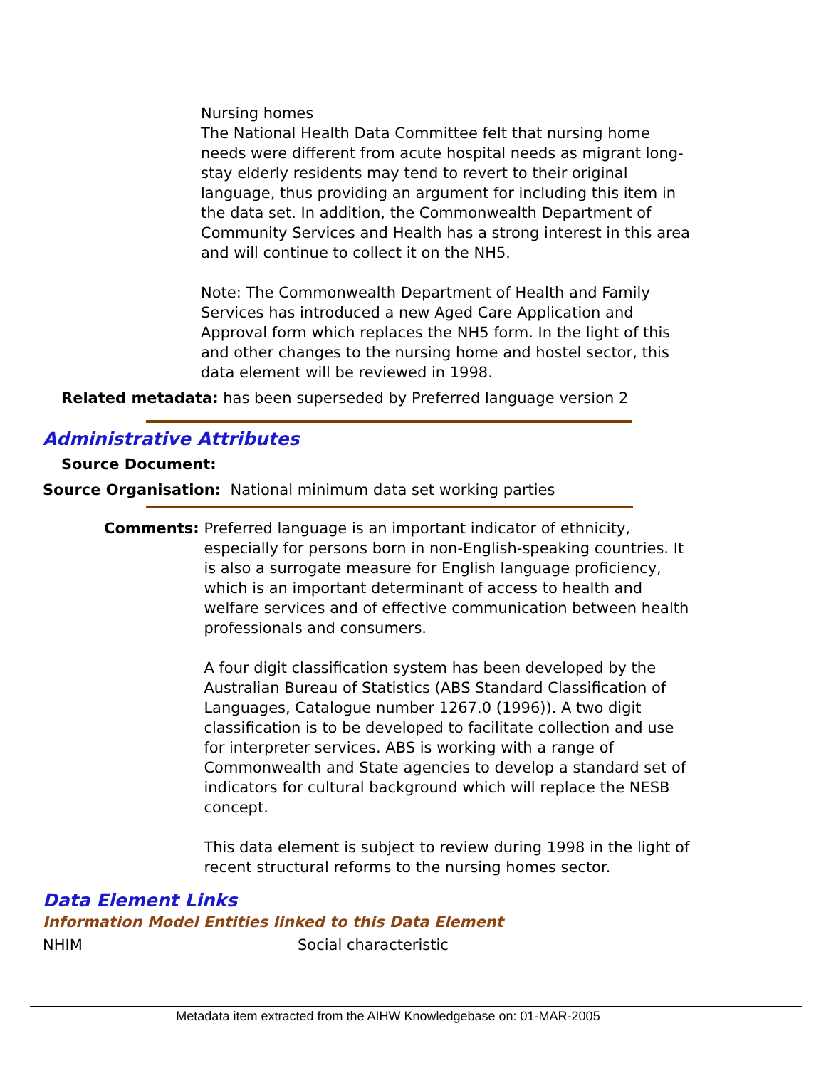Nursing homes
The National Health Data Committee felt that nursing home needs were different from acute hospital needs as migrant long-stay elderly residents may tend to revert to their original language, thus providing an argument for including this item in the data set. In addition, the Commonwealth Department of Community Services and Health has a strong interest in this area and will continue to collect it on the NH5.
Note: The Commonwealth Department of Health and Family Services has introduced a new Aged Care Application and Approval form which replaces the NH5 form. In the light of this and other changes to the nursing home and hostel sector, this data element will be reviewed in 1998.
Related metadata: has been superseded by Preferred language version 2
Administrative Attributes
Source Document:
Source Organisation: National minimum data set working parties
Comments: Preferred language is an important indicator of ethnicity, especially for persons born in non-English-speaking countries. It is also a surrogate measure for English language proficiency, which is an important determinant of access to health and welfare services and of effective communication between health professionals and consumers.
A four digit classification system has been developed by the Australian Bureau of Statistics (ABS Standard Classification of Languages, Catalogue number 1267.0 (1996)). A two digit classification is to be developed to facilitate collection and use for interpreter services. ABS is working with a range of Commonwealth and State agencies to develop a standard set of indicators for cultural background which will replace the NESB concept.
This data element is subject to review during 1998 in the light of recent structural reforms to the nursing homes sector.
Data Element Links
Information Model Entities linked to this Data Element
NHIM Social characteristic
Metadata item extracted from the AIHW Knowledgebase on: 01-MAR-2005